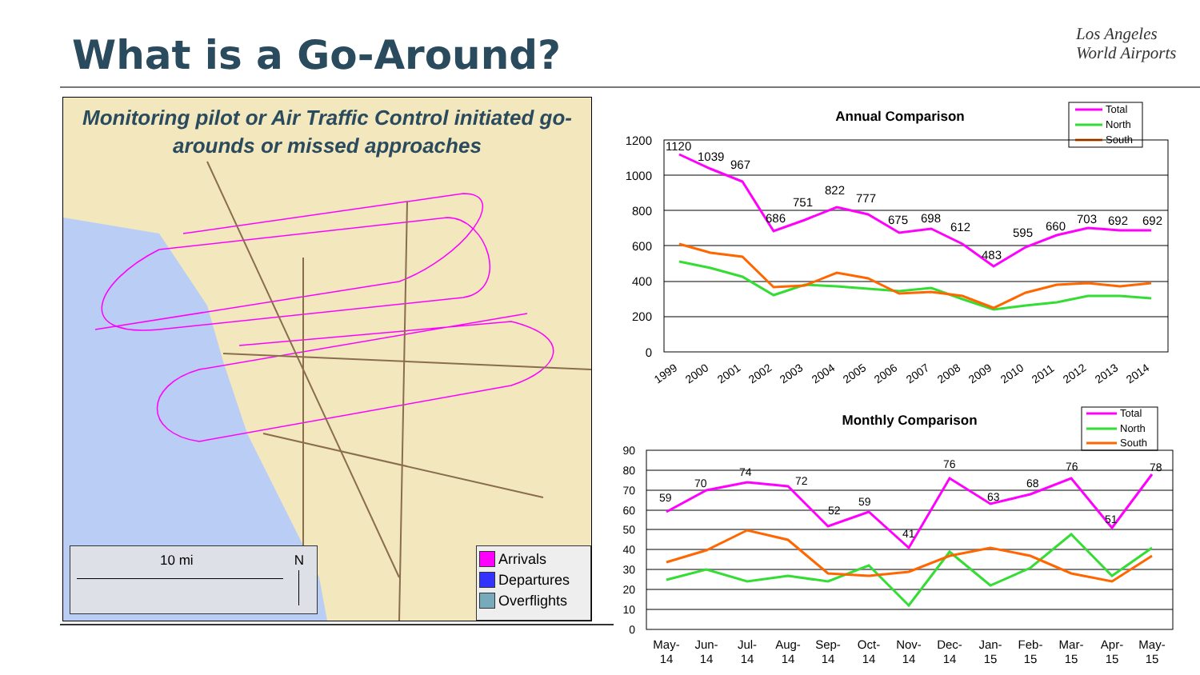What is a Go-Around?
Los Angeles
World Airports
Monitoring pilot or Air Traffic Control initiated go-arounds or missed approaches
10 mi N
Arrivals
Departures
Overflights
Annual Comparison
Total
North
South
1200
1000
800
600
400
200
0
1120
1039
967
686
751
822
777
675
698
612
483
595
660
703
692
692
1999
2000
2001
2002
2003
2004
2005
2006
2007
2008
2009
2010
2011
2012
2013
2014
Monthly Comparison
Total
North
South
90
80
70
60
50
40
30
20
10
0
59
70
74
72
52
59
41
76
63
68
76
51
78
May-
14
Jun-
14
Jul-
14
Aug-
14
Sep-
14
Oct-
14
Nov-
14
Dec-
14
Jan-
15
Feb-
15
Mar-
15
Apr-
15
May-
15